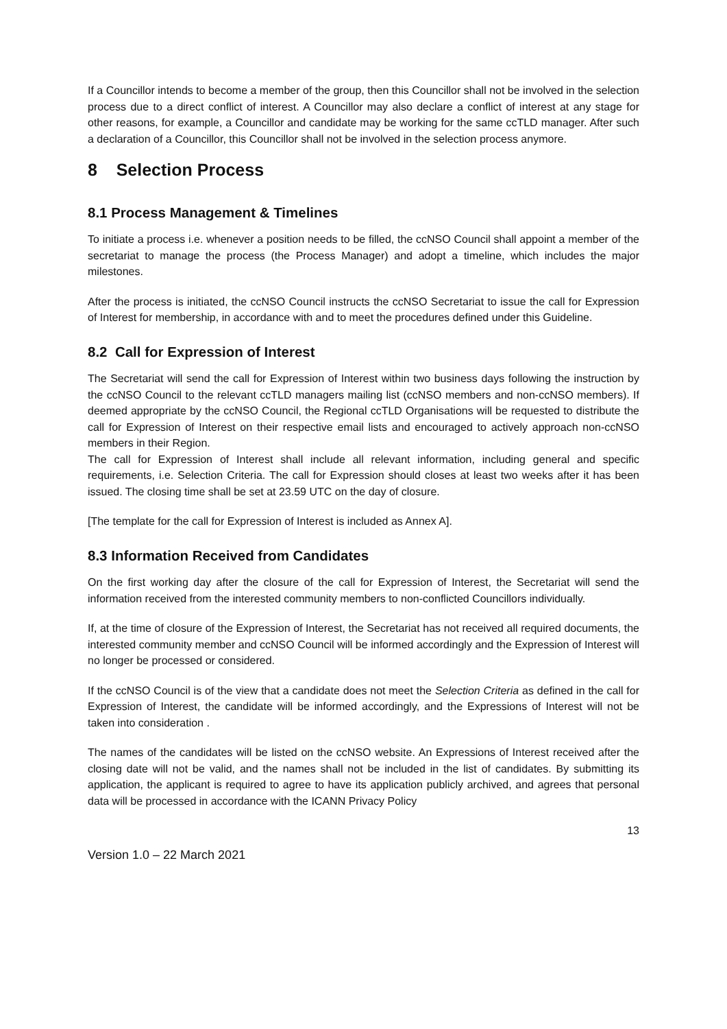If a Councillor intends to become a member of the group, then this Councillor shall not be involved in the selection process due to a direct conflict of interest. A Councillor may also declare a conflict of interest at any stage for other reasons, for example, a Councillor and candidate may be working for the same ccTLD manager. After such a declaration of a Councillor, this Councillor shall not be involved in the selection process anymore.
8 Selection Process
8.1 Process Management & Timelines
To initiate a process i.e. whenever a position needs to be filled, the ccNSO Council shall appoint a member of the secretariat to manage the process (the Process Manager) and adopt a timeline, which includes the major milestones.
After the process is initiated, the ccNSO Council instructs the ccNSO Secretariat to issue the call for Expression of Interest for membership, in accordance with and to meet the procedures defined under this Guideline.
8.2 Call for Expression of Interest
The Secretariat will send the call for Expression of Interest within two business days following the instruction by the ccNSO Council to the relevant ccTLD managers mailing list (ccNSO members and non-ccNSO members). If deemed appropriate by the ccNSO Council, the Regional ccTLD Organisations will be requested to distribute the call for Expression of Interest on their respective email lists and encouraged to actively approach non-ccNSO members in their Region.
The call for Expression of Interest shall include all relevant information, including general and specific requirements, i.e. Selection Criteria. The call for Expression should closes at least two weeks after it has been issued. The closing time shall be set at 23.59 UTC on the day of closure.
[The template for the call for Expression of Interest is included as Annex A].
8.3 Information Received from Candidates
On the first working day after the closure of the call for Expression of Interest, the Secretariat will send the information received from the interested community members to non-conflicted Councillors individually.
If, at the time of closure of the Expression of Interest, the Secretariat has not received all required documents, the interested community member and ccNSO Council will be informed accordingly and the Expression of Interest will no longer be processed or considered.
If the ccNSO Council is of the view that a candidate does not meet the Selection Criteria as defined in the call for Expression of Interest, the candidate will be informed accordingly, and the Expressions of Interest will not be taken into consideration .
The names of the candidates will be listed on the ccNSO website. An Expressions of Interest received after the closing date will not be valid, and the names shall not be included in the list of candidates. By submitting its application, the applicant is required to agree to have its application publicly archived, and agrees that personal data will be processed in accordance with the ICANN Privacy Policy
13
Version 1.0 – 22 March 2021